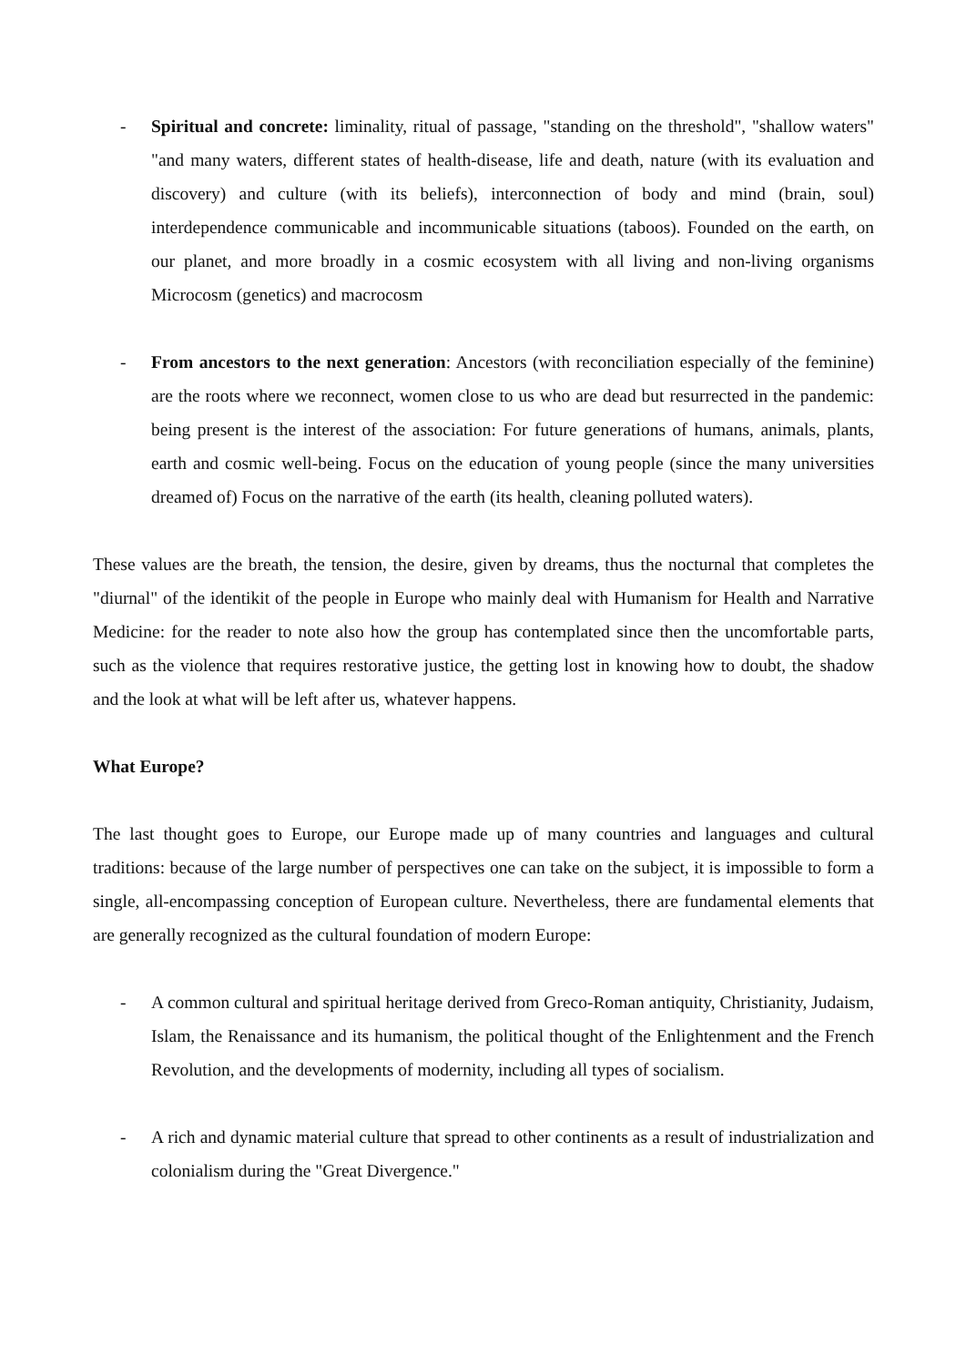- Spiritual and concrete: liminality, ritual of passage, "standing on the threshold", "shallow waters" "and many waters, different states of health-disease, life and death, nature (with its evaluation and discovery) and culture (with its beliefs), interconnection of body and mind (brain, soul) interdependence communicable and incommunicable situations (taboos). Founded on the earth, on our planet, and more broadly in a cosmic ecosystem with all living and non-living organisms Microcosm (genetics) and macrocosm
- From ancestors to the next generation: Ancestors (with reconciliation especially of the feminine) are the roots where we reconnect, women close to us who are dead but resurrected in the pandemic: being present is the interest of the association: For future generations of humans, animals, plants, earth and cosmic well-being. Focus on the education of young people (since the many universities dreamed of) Focus on the narrative of the earth (its health, cleaning polluted waters).
These values are the breath, the tension, the desire, given by dreams, thus the nocturnal that completes the "diurnal" of the identikit of the people in Europe who mainly deal with Humanism for Health and Narrative Medicine: for the reader to note also how the group has contemplated since then the uncomfortable parts, such as the violence that requires restorative justice, the getting lost in knowing how to doubt, the shadow and the look at what will be left after us, whatever happens.
What Europe?
The last thought goes to Europe, our Europe made up of many countries and languages and cultural traditions: because of the large number of perspectives one can take on the subject, it is impossible to form a single, all-encompassing conception of European culture. Nevertheless, there are fundamental elements that are generally recognized as the cultural foundation of modern Europe:
- A common cultural and spiritual heritage derived from Greco-Roman antiquity, Christianity, Judaism, Islam, the Renaissance and its humanism, the political thought of the Enlightenment and the French Revolution, and the developments of modernity, including all types of socialism.
- A rich and dynamic material culture that spread to other continents as a result of industrialization and colonialism during the "Great Divergence."